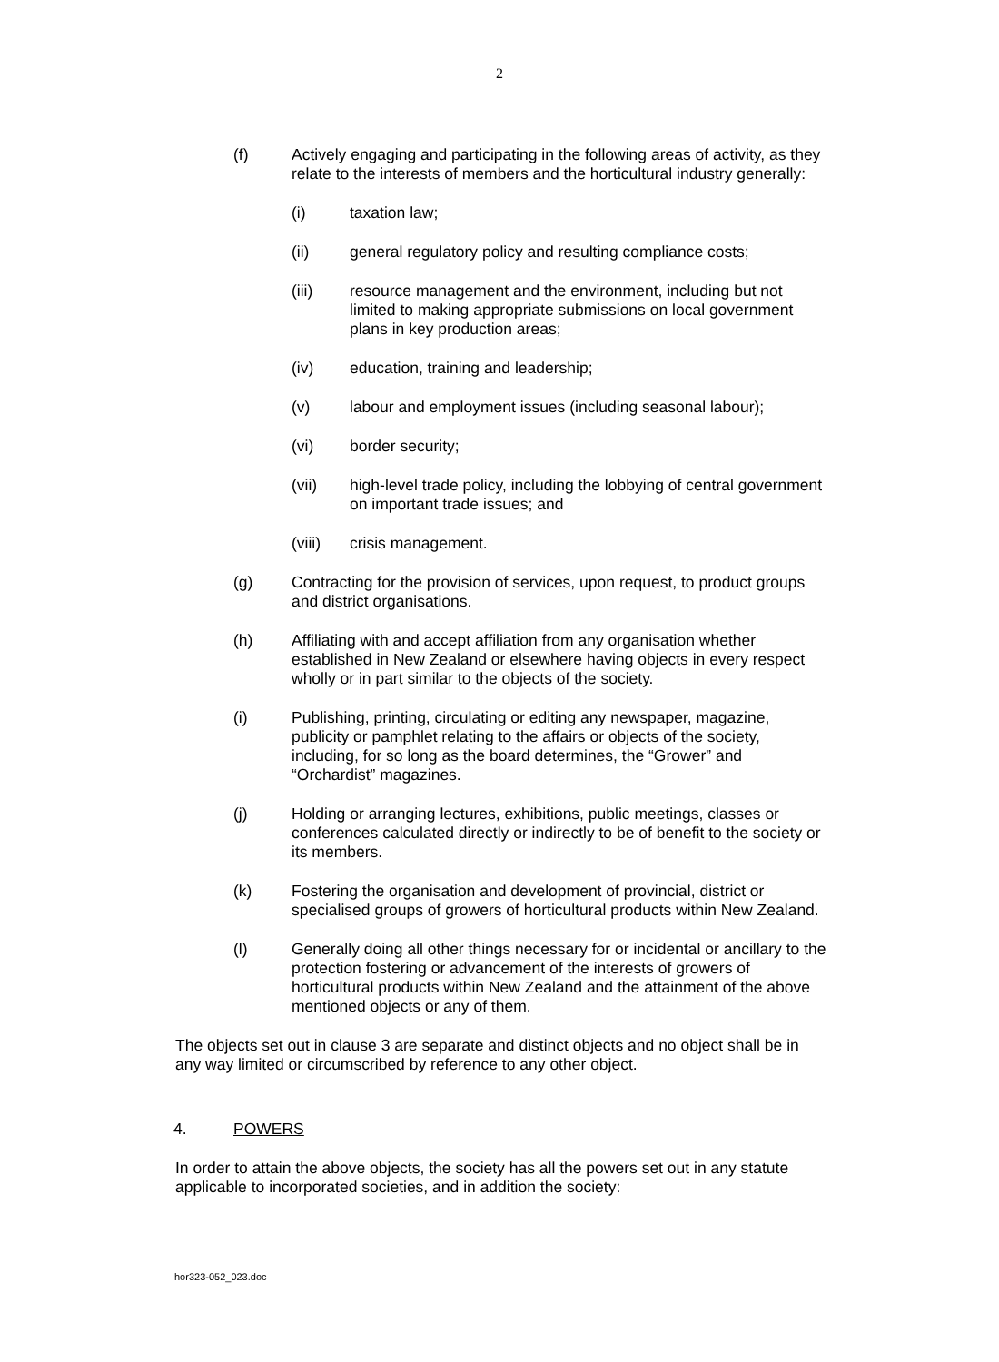2
(f) Actively engaging and participating in the following areas of activity, as they relate to the interests of members and the horticultural industry generally:
(i) taxation law;
(ii) general regulatory policy and resulting compliance costs;
(iii) resource management and the environment, including but not limited to making appropriate submissions on local government plans in key production areas;
(iv) education, training and leadership;
(v) labour and employment issues (including seasonal labour);
(vi) border security;
(vii) high-level trade policy, including the lobbying of central government on important trade issues; and
(viii) crisis management.
(g) Contracting for the provision of services, upon request, to product groups and district organisations.
(h) Affiliating with and accept affiliation from any organisation whether established in New Zealand or elsewhere having objects in every respect wholly or in part similar to the objects of the society.
(i) Publishing, printing, circulating or editing any newspaper, magazine, publicity or pamphlet relating to the affairs or objects of the society, including, for so long as the board determines, the “Grower” and “Orchardist” magazines.
(j) Holding or arranging lectures, exhibitions, public meetings, classes or conferences calculated directly or indirectly to be of benefit to the society or its members.
(k) Fostering the organisation and development of provincial, district or specialised groups of growers of horticultural products within New Zealand.
(l) Generally doing all other things necessary for or incidental or ancillary to the protection fostering or advancement of the interests of growers of horticultural products within New Zealand and the attainment of the above mentioned objects or any of them.
The objects set out in clause 3 are separate and distinct objects and no object shall be in any way limited or circumscribed by reference to any other object.
4. POWERS
In order to attain the above objects, the society has all the powers set out in any statute applicable to incorporated societies, and in addition the society:
hor323-052_023.doc